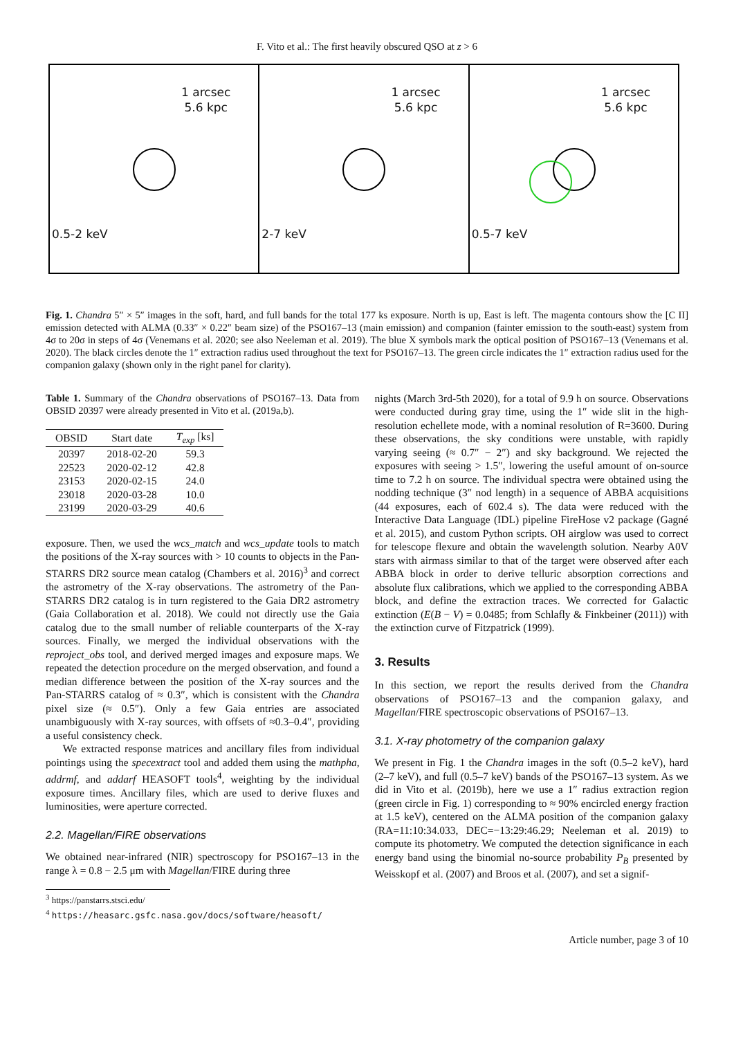F. Vito et al.: The first heavily obscured QSO at z > 6
1 arcsec
5.6 kpc
0.5-2 keV
1 arcsec
5.6 kpc
2-7 keV
1 arcsec
5.6 kpc
0.5-7 keV
Fig. 1. Chandra 5″ × 5″ images in the soft, hard, and full bands for the total 177 ks exposure. North is up, East is left. The magenta contours show the [C II] emission detected with ALMA (0.33″ × 0.22″ beam size) of the PSO167–13 (main emission) and companion (fainter emission to the south-east) system from 4σ to 20σ in steps of 4σ (Venemans et al. 2020; see also Neeleman et al. 2019). The blue X symbols mark the optical position of PSO167–13 (Venemans et al. 2020). The black circles denote the 1″ extraction radius used throughout the text for PSO167–13. The green circle indicates the 1″ extraction radius used for the companion galaxy (shown only in the right panel for clarity).
Table 1. Summary of the Chandra observations of PSO167–13. Data from OBSID 20397 were already presented in Vito et al. (2019a,b).
| OBSID | Start date | T<sub>exp</sub> [ks] |
| --- | --- | --- |
| 20397 | 2018-02-20 | 59.3 |
| 22523 | 2020-02-12 | 42.8 |
| 23153 | 2020-02-15 | 24.0 |
| 23018 | 2020-03-28 | 10.0 |
| 23199 | 2020-03-29 | 40.6 |
exposure. Then, we used the wcs_match and wcs_update tools to match the positions of the X-ray sources with > 10 counts to objects in the Pan-STARRS DR2 source mean catalog (Chambers et al. 2016)<sup>3</sup> and correct the astrometry of the X-ray observations. The astrometry of the Pan-STARRS DR2 catalog is in turn registered to the Gaia DR2 astrometry (Gaia Collaboration et al. 2018). We could not directly use the Gaia catalog due to the small number of reliable counterparts of the X-ray sources. Finally, we merged the individual observations with the reproject_obs tool, and derived merged images and exposure maps. We repeated the detection procedure on the merged observation, and found a median difference between the position of the X-ray sources and the Pan-STARRS catalog of ≈ 0.3″, which is consistent with the Chandra pixel size (≈ 0.5″). Only a few Gaia entries are associated unambiguously with X-ray sources, with offsets of ≈0.3–0.4″, providing a useful consistency check.
We extracted response matrices and ancillary files from individual pointings using the specextract tool and added them using the mathpha, addrmf, and addarf HEASOFT tools<sup>4</sup>, weighting by the individual exposure times. Ancillary files, which are used to derive fluxes and luminosities, were aperture corrected.
2.2. Magellan/FIRE observations
We obtained near-infrared (NIR) spectroscopy for PSO167–13 in the range λ = 0.8 − 2.5 μm with Magellan/FIRE during three
<sup>3</sup> https://panstarrs.stsci.edu/
<sup>4</sup> https://heasarc.gsfc.nasa.gov/docs/software/heasoft/
nights (March 3rd-5th 2020), for a total of 9.9 h on source. Observations were conducted during gray time, using the 1″ wide slit in the high-resolution echellete mode, with a nominal resolution of R=3600. During these observations, the sky conditions were unstable, with rapidly varying seeing (≈ 0.7″ − 2″) and sky background. We rejected the exposures with seeing > 1.5″, lowering the useful amount of on-source time to 7.2 h on source. The individual spectra were obtained using the nodding technique (3″ nod length) in a sequence of ABBA acquisitions (44 exposures, each of 602.4 s). The data were reduced with the Interactive Data Language (IDL) pipeline FireHose v2 package (Gagné et al. 2015), and custom Python scripts. OH airglow was used to correct for telescope flexure and obtain the wavelength solution. Nearby A0V stars with airmass similar to that of the target were observed after each ABBA block in order to derive telluric absorption corrections and absolute flux calibrations, which we applied to the corresponding ABBA block, and define the extraction traces. We corrected for Galactic extinction (E(B − V) = 0.0485; from Schlafly & Finkbeiner (2011)) with the extinction curve of Fitzpatrick (1999).
3. Results
In this section, we report the results derived from the Chandra observations of PSO167–13 and the companion galaxy, and Magellan/FIRE spectroscopic observations of PSO167–13.
3.1. X-ray photometry of the companion galaxy
We present in Fig. 1 the Chandra images in the soft (0.5–2 keV), hard (2–7 keV), and full (0.5–7 keV) bands of the PSO167–13 system. As we did in Vito et al. (2019b), here we use a 1″ radius extraction region (green circle in Fig. 1) corresponding to ≈ 90% encircled energy fraction at 1.5 keV), centered on the ALMA position of the companion galaxy (RA=11:10:34.033, DEC=−13:29:46.29; Neeleman et al. 2019) to compute its photometry. We computed the detection significance in each energy band using the binomial no-source probability P<sub>B</sub> presented by Weisskopf et al. (2007) and Broos et al. (2007), and set a signif-
Article number, page 3 of 10